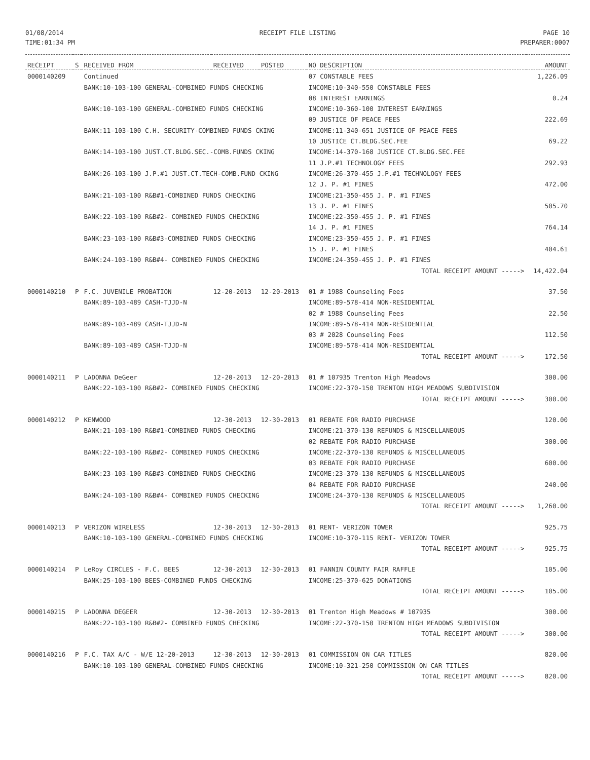01/08/2014
TIME:01:34 PM
RECEIPT FILE LISTING PAGE 10
PREPARER:0007
| RECEIPT | S | RECEIVED FROM | RECEIVED | POSTED | NO DESCRIPTION | AMOUNT |
| --- | --- | --- | --- | --- | --- | --- |
| 0000140209 | | Continued | | | 07 CONSTABLE FEES | 1,226.09 |
| | | BANK:10-103-100 GENERAL-COMBINED FUNDS CHECKING | | | INCOME:10-340-550 CONSTABLE FEES | |
| | | | | | 08 INTEREST EARNINGS | 0.24 |
| | | BANK:10-103-100 GENERAL-COMBINED FUNDS CHECKING | | | INCOME:10-360-100 INTEREST EARNINGS | |
| | | | | | 09 JUSTICE OF PEACE FEES | 222.69 |
| | | BANK:11-103-100 C.H. SECURITY-COMBINED FUNDS CKING | | | INCOME:11-340-651 JUSTICE OF PEACE FEES | |
| | | | | | 10 JUSTICE CT.BLDG.SEC.FEE | 69.22 |
| | | BANK:14-103-100 JUST.CT.BLDG.SEC.-COMB.FUNDS CKING | | | INCOME:14-370-168 JUSTICE CT.BLDG.SEC.FEE | |
| | | | | | 11 J.P.#1 TECHNOLOGY FEES | 292.93 |
| | | BANK:26-103-100 J.P.#1 JUST.CT.TECH-COMB.FUND CKING | | | INCOME:26-370-455 J.P.#1 TECHNOLOGY FEES | |
| | | | | | 12 J. P. #1 FINES | 472.00 |
| | | BANK:21-103-100 R&B#1-COMBINED FUNDS CHECKING | | | INCOME:21-350-455 J. P. #1 FINES | |
| | | | | | 13 J. P. #1 FINES | 505.70 |
| | | BANK:22-103-100 R&B#2- COMBINED FUNDS CHECKING | | | INCOME:22-350-455 J. P. #1 FINES | |
| | | | | | 14 J. P. #1 FINES | 764.14 |
| | | BANK:23-103-100 R&B#3-COMBINED FUNDS CHECKING | | | INCOME:23-350-455 J. P. #1 FINES | |
| | | | | | 15 J. P. #1 FINES | 404.61 |
| | | BANK:24-103-100 R&B#4- COMBINED FUNDS CHECKING | | | INCOME:24-350-455 J. P. #1 FINES | |
| | | | | | TOTAL RECEIPT AMOUNT -----> | 14,422.04 |
| 0000140210 | P | F.C. JUVENILE PROBATION | 12-20-2013 | 12-20-2013 | 01 # 1988 Counseling Fees | 37.50 |
| | | BANK:89-103-489 CASH-TJJD-N | | | INCOME:89-578-414 NON-RESIDENTIAL | |
| | | | | | 02 # 1988 Counseling Fees | 22.50 |
| | | BANK:89-103-489 CASH-TJJD-N | | | INCOME:89-578-414 NON-RESIDENTIAL | |
| | | | | | 03 # 2028 Counseling Fees | 112.50 |
| | | BANK:89-103-489 CASH-TJJD-N | | | INCOME:89-578-414 NON-RESIDENTIAL | |
| | | | | | TOTAL RECEIPT AMOUNT -----> | 172.50 |
| 0000140211 | P | LADONNA DeGeer | 12-20-2013 | 12-20-2013 | 01 # 107935 Trenton High Meadows | 300.00 |
| | | BANK:22-103-100 R&B#2- COMBINED FUNDS CHECKING | | | INCOME:22-370-150 TRENTON HIGH MEADOWS SUBDIVISION | |
| | | | | | TOTAL RECEIPT AMOUNT -----> | 300.00 |
| 0000140212 | P | KENWOOD | 12-30-2013 | 12-30-2013 | 01 REBATE FOR RADIO PURCHASE | 120.00 |
| | | BANK:21-103-100 R&B#1-COMBINED FUNDS CHECKING | | | INCOME:21-370-130 REFUNDS & MISCELLANEOUS | |
| | | | | | 02 REBATE FOR RADIO PURCHASE | 300.00 |
| | | BANK:22-103-100 R&B#2- COMBINED FUNDS CHECKING | | | INCOME:22-370-130 REFUNDS & MISCELLANEOUS | |
| | | | | | 03 REBATE FOR RADIO PURCHASE | 600.00 |
| | | BANK:23-103-100 R&B#3-COMBINED FUNDS CHECKING | | | INCOME:23-370-130 REFUNDS & MISCELLANEOUS | |
| | | | | | 04 REBATE FOR RADIO PURCHASE | 240.00 |
| | | BANK:24-103-100 R&B#4- COMBINED FUNDS CHECKING | | | INCOME:24-370-130 REFUNDS & MISCELLANEOUS | |
| | | | | | TOTAL RECEIPT AMOUNT -----> | 1,260.00 |
| 0000140213 | P | VERIZON WIRELESS | 12-30-2013 | 12-30-2013 | 01 RENT- VERIZON TOWER | 925.75 |
| | | BANK:10-103-100 GENERAL-COMBINED FUNDS CHECKING | | | INCOME:10-370-115 RENT- VERIZON TOWER | |
| | | | | | TOTAL RECEIPT AMOUNT -----> | 925.75 |
| 0000140214 | P | LeRoy CIRCLES - F.C. BEES | 12-30-2013 | 12-30-2013 | 01 FANNIN COUNTY FAIR RAFFLE | 105.00 |
| | | BANK:25-103-100 BEES-COMBINED FUNDS CHECKING | | | INCOME:25-370-625 DONATIONS | |
| | | | | | TOTAL RECEIPT AMOUNT -----> | 105.00 |
| 0000140215 | P | LADONNA DEGEER | 12-30-2013 | 12-30-2013 | 01 Trenton High Meadows # 107935 | 300.00 |
| | | BANK:22-103-100 R&B#2- COMBINED FUNDS CHECKING | | | INCOME:22-370-150 TRENTON HIGH MEADOWS SUBDIVISION | |
| | | | | | TOTAL RECEIPT AMOUNT -----> | 300.00 |
| 0000140216 | P | F.C. TAX A/C - W/E 12-20-2013 | 12-30-2013 | 12-30-2013 | 01 COMMISSION ON CAR TITLES | 820.00 |
| | | BANK:10-103-100 GENERAL-COMBINED FUNDS CHECKING | | | INCOME:10-321-250 COMMISSION ON CAR TITLES | |
| | | | | | TOTAL RECEIPT AMOUNT -----> | 820.00 |